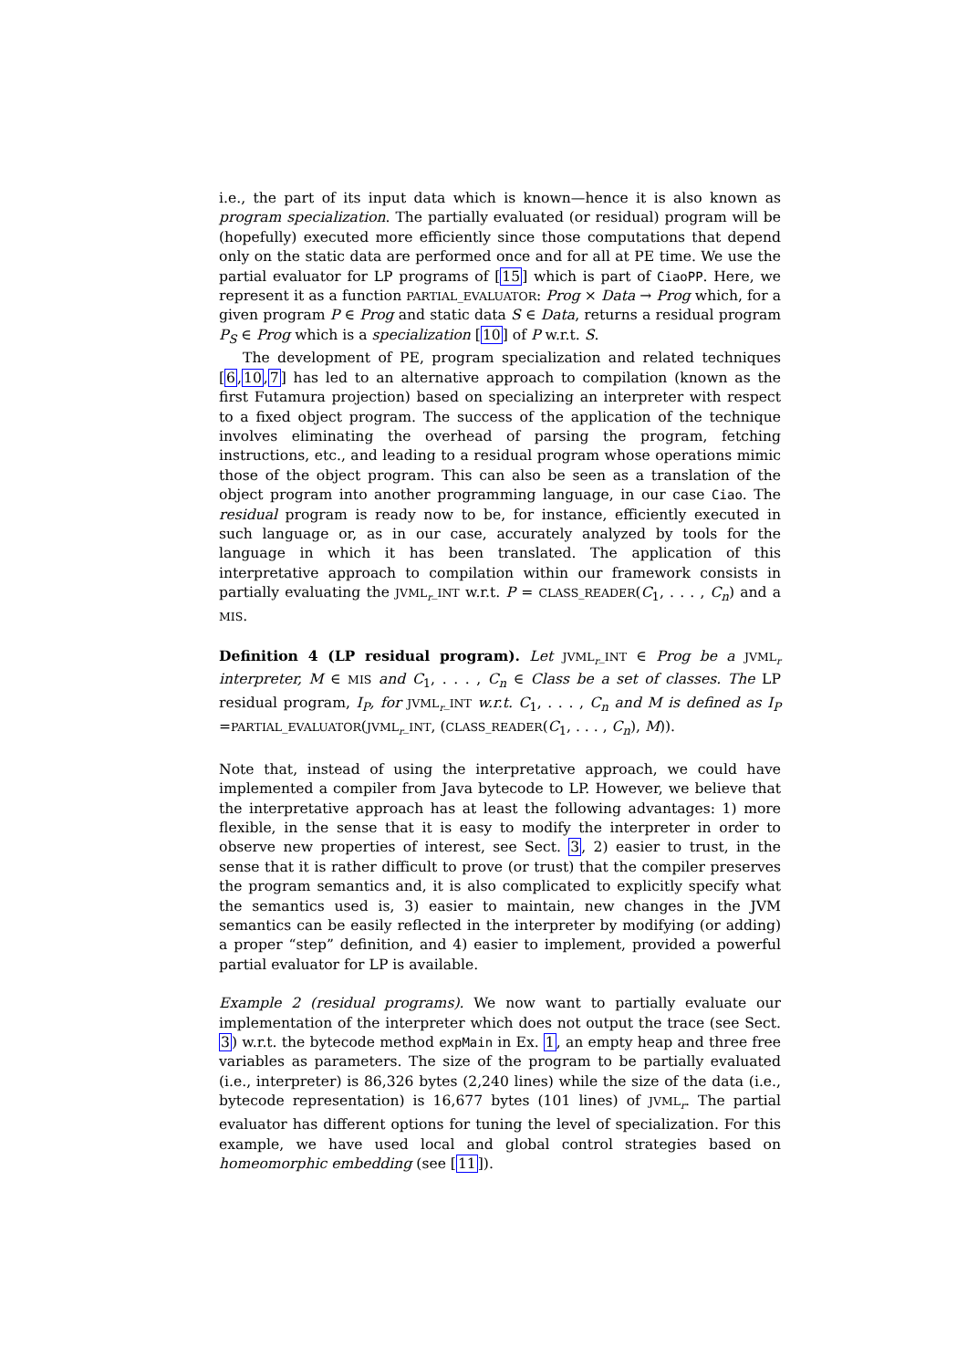i.e., the part of its input data which is known—hence it is also known as program specialization. The partially evaluated (or residual) program will be (hopefully) executed more efficiently since those computations that depend only on the static data are performed once and for all at PE time. We use the partial evaluator for LP programs of [15] which is part of CiaoPP. Here, we represent it as a function PARTIAL_EVALUATOR: Prog × Data → Prog which, for a given program P ∈ Prog and static data S ∈ Data, returns a residual program P<sub>S</sub> ∈ Prog which is a specialization [10] of P w.r.t. S.
The development of PE, program specialization and related techniques [6,10,7] has led to an alternative approach to compilation (known as the first Futamura projection) based on specializing an interpreter with respect to a fixed object program. The success of the application of the technique involves eliminating the overhead of parsing the program, fetching instructions, etc., and leading to a residual program whose operations mimic those of the object program. This can also be seen as a translation of the object program into another programming language, in our case Ciao. The residual program is ready now to be, for instance, efficiently executed in such language or, as in our case, accurately analyzed by tools for the language in which it has been translated. The application of this interpretative approach to compilation within our framework consists in partially evaluating the JVML<sub>r</sub>_INT w.r.t. P = CLASS_READER(C<sub>1</sub>, . . . , C<sub>n</sub>) and a MIS.
Definition 4 (LP residual program). Let JVML<sub>r</sub>_INT ∈ Prog be a JVML<sub>r</sub> interpreter, M ∈ MIS and C<sub>1</sub>, . . . , C<sub>n</sub> ∈ Class be a set of classes. The LP residual program, I<sub>P</sub>, for JVML<sub>r</sub>_INT w.r.t. C<sub>1</sub>, . . . , C<sub>n</sub> and M is defined as I<sub>P</sub> =PARTIAL_EVALUATOR(JVML<sub>r</sub>_INT, (CLASS_READER(C<sub>1</sub>, . . . , C<sub>n</sub>), M)).
Note that, instead of using the interpretative approach, we could have implemented a compiler from Java bytecode to LP. However, we believe that the interpretative approach has at least the following advantages: 1) more flexible, in the sense that it is easy to modify the interpreter in order to observe new properties of interest, see Sect. 3, 2) easier to trust, in the sense that it is rather difficult to prove (or trust) that the compiler preserves the program semantics and, it is also complicated to explicitly specify what the semantics used is, 3) easier to maintain, new changes in the JVM semantics can be easily reflected in the interpreter by modifying (or adding) a proper “step” definition, and 4) easier to implement, provided a powerful partial evaluator for LP is available.
Example 2 (residual programs). We now want to partially evaluate our implementation of the interpreter which does not output the trace (see Sect. 3) w.r.t. the bytecode method expMain in Ex. 1, an empty heap and three free variables as parameters. The size of the program to be partially evaluated (i.e., interpreter) is 86,326 bytes (2,240 lines) while the size of the data (i.e., bytecode representation) is 16,677 bytes (101 lines) of JVML<sub>r</sub>. The partial evaluator has different options for tuning the level of specialization. For this example, we have used local and global control strategies based on homeomorphic embedding (see [11]).